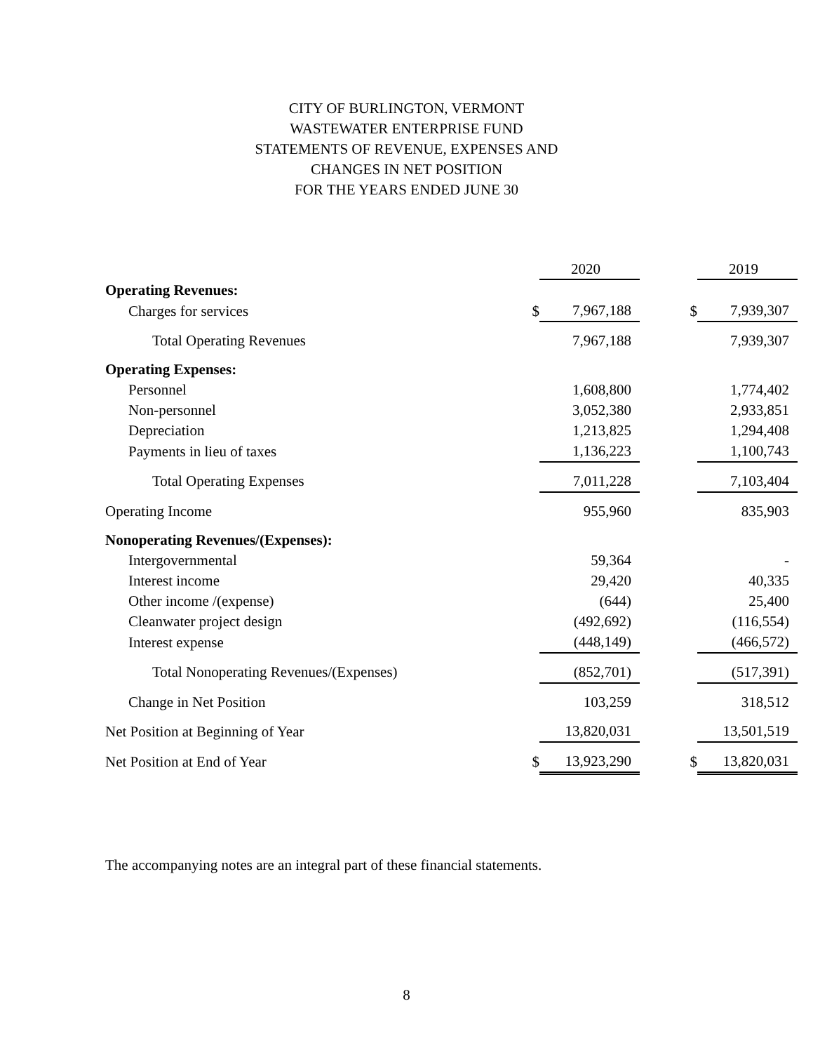CITY OF BURLINGTON, VERMONT
WASTEWATER ENTERPRISE FUND
STATEMENTS OF REVENUE, EXPENSES AND
CHANGES IN NET POSITION
FOR THE YEARS ENDED JUNE 30
| | | 2020 | | | 2019 |
| --- | --- | --- | --- | --- | --- |
| Operating Revenues: | | | | | |
| Charges for services | $ | 7,967,188 | | $ | 7,939,307 |
| Total Operating Revenues | | 7,967,188 | | | 7,939,307 |
| Operating Expenses: | | | | | |
| Personnel | | 1,608,800 | | | 1,774,402 |
| Non-personnel | | 3,052,380 | | | 2,933,851 |
| Depreciation | | 1,213,825 | | | 1,294,408 |
| Payments in lieu of taxes | | 1,136,223 | | | 1,100,743 |
| Total Operating Expenses | | 7,011,228 | | | 7,103,404 |
| Operating Income | | 955,960 | | | 835,903 |
| Nonoperating Revenues/(Expenses): | | | | | |
| Intergovernmental | | 59,364 | | | - |
| Interest income | | 29,420 | | | 40,335 |
| Other income /(expense) | | (644) | | | 25,400 |
| Cleanwater project design | | (492,692) | | | (116,554) |
| Interest expense | | (448,149) | | | (466,572) |
| Total Nonoperating Revenues/(Expenses) | | (852,701) | | | (517,391) |
| Change in Net Position | | 103,259 | | | 318,512 |
| Net Position at Beginning of Year | | 13,820,031 | | | 13,501,519 |
| Net Position at End of Year | $ | 13,923,290 | | $ | 13,820,031 |
The accompanying notes are an integral part of these financial statements.
8